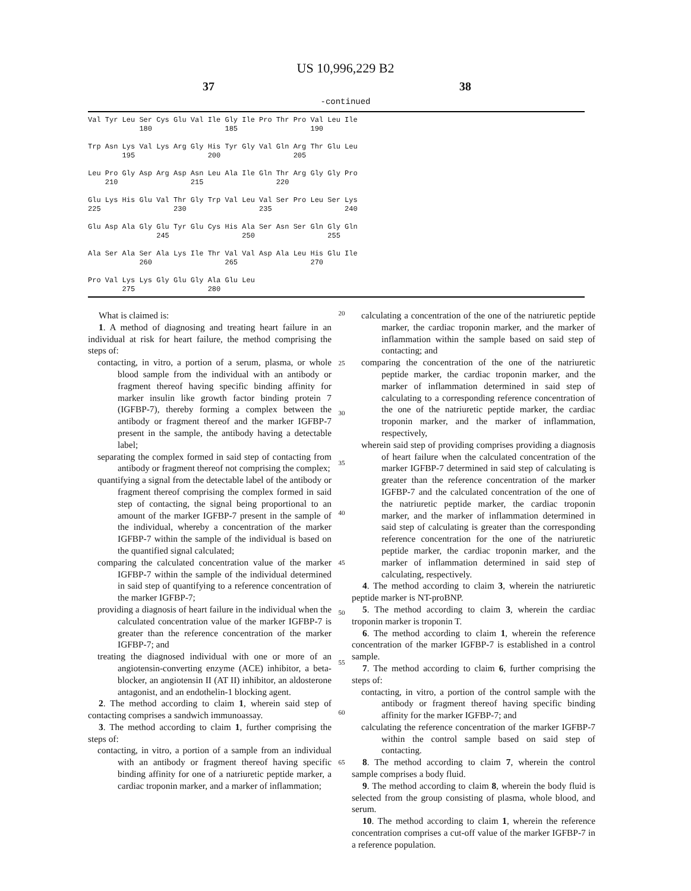US 10,996,229 B2
37 38
-continued
Val Tyr Leu Ser Cys Glu Val Ile Gly Ile Pro Thr Pro Val Leu Ile
            180                 185                 190
Trp Asn Lys Val Lys Arg Gly His Tyr Gly Val Gln Arg Thr Glu Leu
        195                 200                 205
Leu Pro Gly Asp Arg Asp Asn Leu Ala Ile Gln Thr Arg Gly Gly Pro
    210                 215                 220
Glu Lys His Glu Val Thr Gly Trp Val Leu Val Ser Pro Leu Ser Lys
225                 230                 235                 240
Glu Asp Ala Gly Glu Tyr Glu Cys His Ala Ser Asn Ser Gln Gly Gln
                245                 250                 255
Ala Ser Ala Ser Ala Lys Ile Thr Val Val Asp Ala Leu His Glu Ile
            260                 265                 270
Pro Val Lys Lys Gly Glu Gly Ala Glu Leu
        275                 280
What is claimed is:
1. A method of diagnosing and treating heart failure in an individual at risk for heart failure, the method comprising the steps of:
contacting, in vitro, a portion of a serum, plasma, or whole blood sample from the individual with an antibody or fragment thereof having specific binding affinity for marker insulin like growth factor binding protein 7 (IGFBP-7), thereby forming a complex between the antibody or fragment thereof and the marker IGFBP-7 present in the sample, the antibody having a detectable label;
separating the complex formed in said step of contacting from antibody or fragment thereof not comprising the complex;
quantifying a signal from the detectable label of the antibody or fragment thereof comprising the complex formed in said step of contacting, the signal being proportional to an amount of the marker IGFBP-7 present in the sample of the individual, whereby a concentration of the marker IGFBP-7 within the sample of the individual is based on the quantified signal calculated;
comparing the calculated concentration value of the marker IGFBP-7 within the sample of the individual determined in said step of quantifying to a reference concentration of the marker IGFBP-7;
providing a diagnosis of heart failure in the individual when the calculated concentration value of the marker IGFBP-7 is greater than the reference concentration of the marker IGFBP-7; and
treating the diagnosed individual with one or more of an angiotensin-converting enzyme (ACE) inhibitor, a beta-blocker, an angiotensin II (AT II) inhibitor, an aldosterone antagonist, and an endothelin-1 blocking agent.
2. The method according to claim 1, wherein said step of contacting comprises a sandwich immunoassay.
3. The method according to claim 1, further comprising the steps of:
contacting, in vitro, a portion of a sample from an individual with an antibody or fragment thereof having specific binding affinity for one of a natriuretic peptide marker, a cardiac troponin marker, and a marker of inflammation;
20
25
30
35
40
45
50
55
60
65
calculating a concentration of the one of the natriuretic peptide marker, the cardiac troponin marker, and the marker of inflammation within the sample based on said step of contacting; and
comparing the concentration of the one of the natriuretic peptide marker, the cardiac troponin marker, and the marker of inflammation determined in said step of calculating to a corresponding reference concentration of the one of the natriuretic peptide marker, the cardiac troponin marker, and the marker of inflammation, respectively,
wherein said step of providing comprises providing a diagnosis of heart failure when the calculated concentration of the marker IGFBP-7 determined in said step of calculating is greater than the reference concentration of the marker IGFBP-7 and the calculated concentration of the one of the natriuretic peptide marker, the cardiac troponin marker, and the marker of inflammation determined in said step of calculating is greater than the corresponding reference concentration for the one of the natriuretic peptide marker, the cardiac troponin marker, and the marker of inflammation determined in said step of calculating, respectively.
4. The method according to claim 3, wherein the natriuretic peptide marker is NT-proBNP.
5. The method according to claim 3, wherein the cardiac troponin marker is troponin T.
6. The method according to claim 1, wherein the reference concentration of the marker IGFBP-7 is established in a control sample.
7. The method according to claim 6, further comprising the steps of:
contacting, in vitro, a portion of the control sample with the antibody or fragment thereof having specific binding affinity for the marker IGFBP-7; and
calculating the reference concentration of the marker IGFBP-7 within the control sample based on said step of contacting.
8. The method according to claim 7, wherein the control sample comprises a body fluid.
9. The method according to claim 8, wherein the body fluid is selected from the group consisting of plasma, whole blood, and serum.
10. The method according to claim 1, wherein the reference concentration comprises a cut-off value of the marker IGFBP-7 in a reference population.